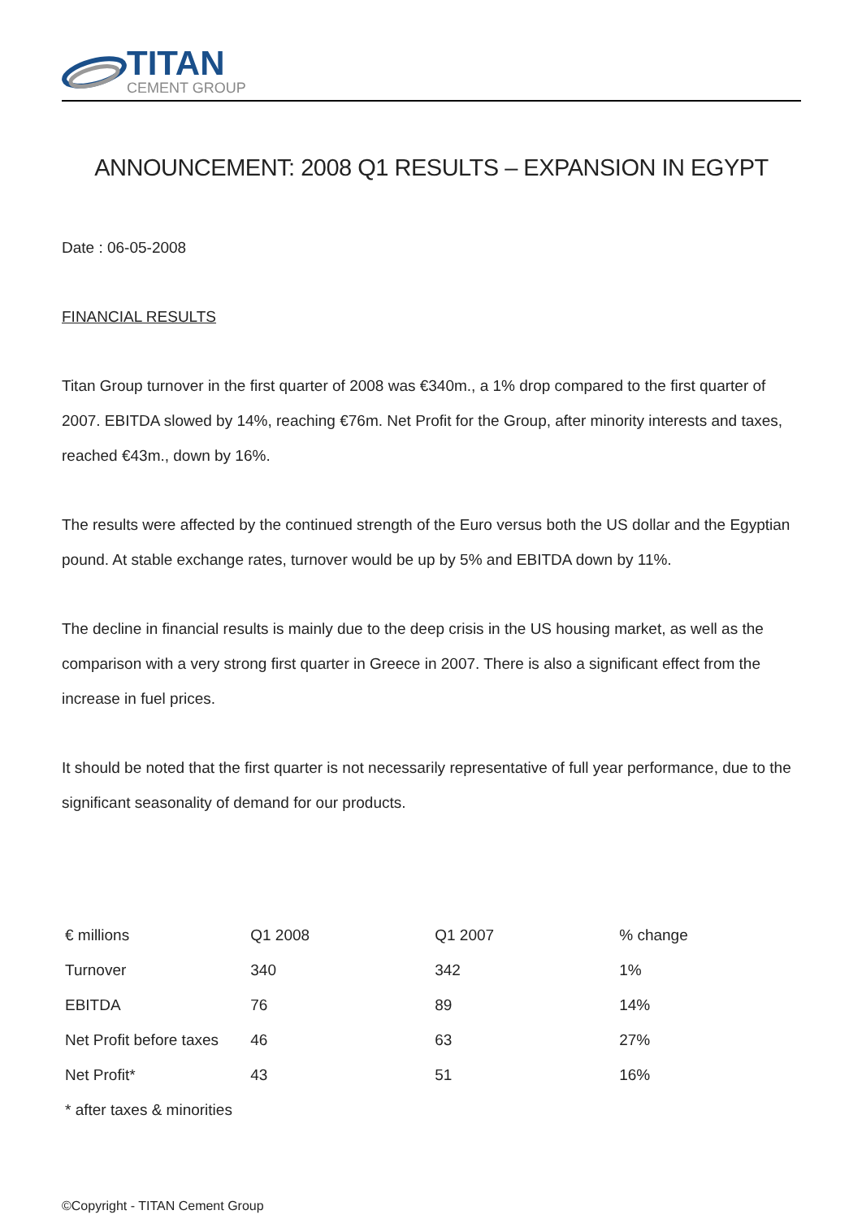TITAN
CEMENT GROUP
ANNOUNCEMENT: 2008 Q1 RESULTS – EXPANSION IN EGYPT
Date : 06-05-2008
FINANCIAL RESULTS
Titan Group turnover in the first quarter of 2008 was €340m., a 1% drop compared to the first quarter of 2007. EBITDA slowed by 14%, reaching €76m. Net Profit for the Group, after minority interests and taxes, reached €43m., down by 16%.
The results were affected by the continued strength of the Euro versus both the US dollar and the Egyptian pound. At stable exchange rates, turnover would be up by 5% and EBITDA down by 11%.
The decline in financial results is mainly due to the deep crisis in the US housing market, as well as the comparison with a very strong first quarter in Greece in 2007. There is also a significant effect from the increase in fuel prices.
It should be noted that the first quarter is not necessarily representative of full year performance, due to the significant seasonality of demand for our products.
| € millions | Q1 2008 | Q1 2007 | % change |
| Turnover | 340 | 342 | 1% |
| EBITDA | 76 | 89 | 14% |
| Net Profit before taxes | 46 | 63 | 27% |
| Net Profit* | 43 | 51 | 16% |
| * after taxes & minorities | | | |
©Copyright - TITAN Cement Group